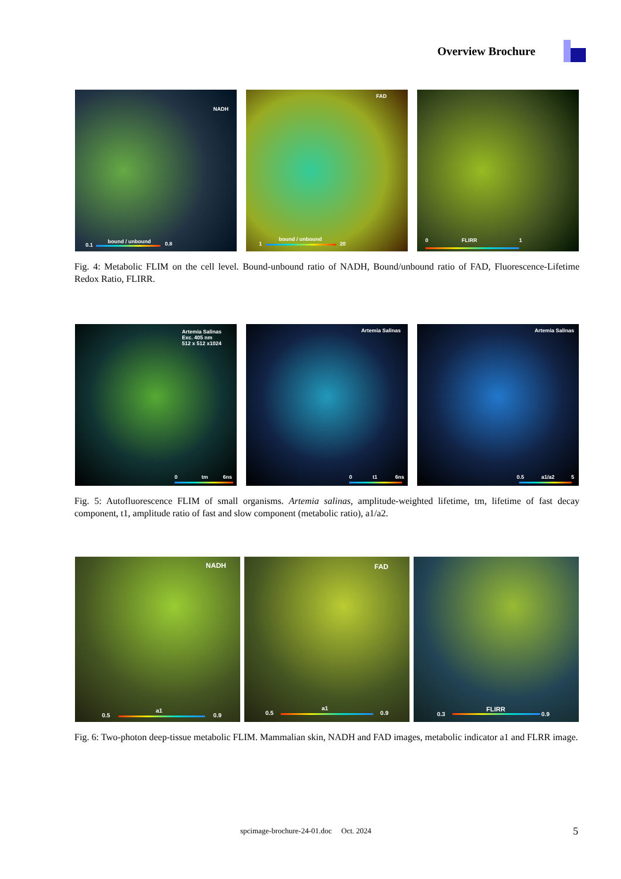Overview Brochure
NADH
bound / unbound
0.1 0.8
FAD
bound / unbound
1 20
0 FLIRR 1
Fig. 4: Metabolic FLIM on the cell level. Bound-unbound ratio of NADH, Bound/unbound ratio of FAD, Fluorescence-Lifetime Redox Ratio, FLIRR.
Artemia Salinas
Exc. 405 nm
512 x 512 x1024
0 tm 6ns
Artemia Salinas
0 t1 6ns
Artemia Salinas
0.5 a1/a2 5
Fig. 5: Autofluorescence FLIM of small organisms. Artemia salinas, amplitude-weighted lifetime, tm, lifetime of fast decay component, t1, amplitude ratio of fast and slow component (metabolic ratio), a1/a2.
NADH
a1
0.5 0.9
FAD
a1
0.5 0.9
FLIRR
0.3 0.9
Fig. 6: Two-photon deep-tissue metabolic FLIM. Mammalian skin, NADH and FAD images, metabolic indicator a1 and FLRR image.
spcimage-brochure-24-01.doc Oct. 2024
5